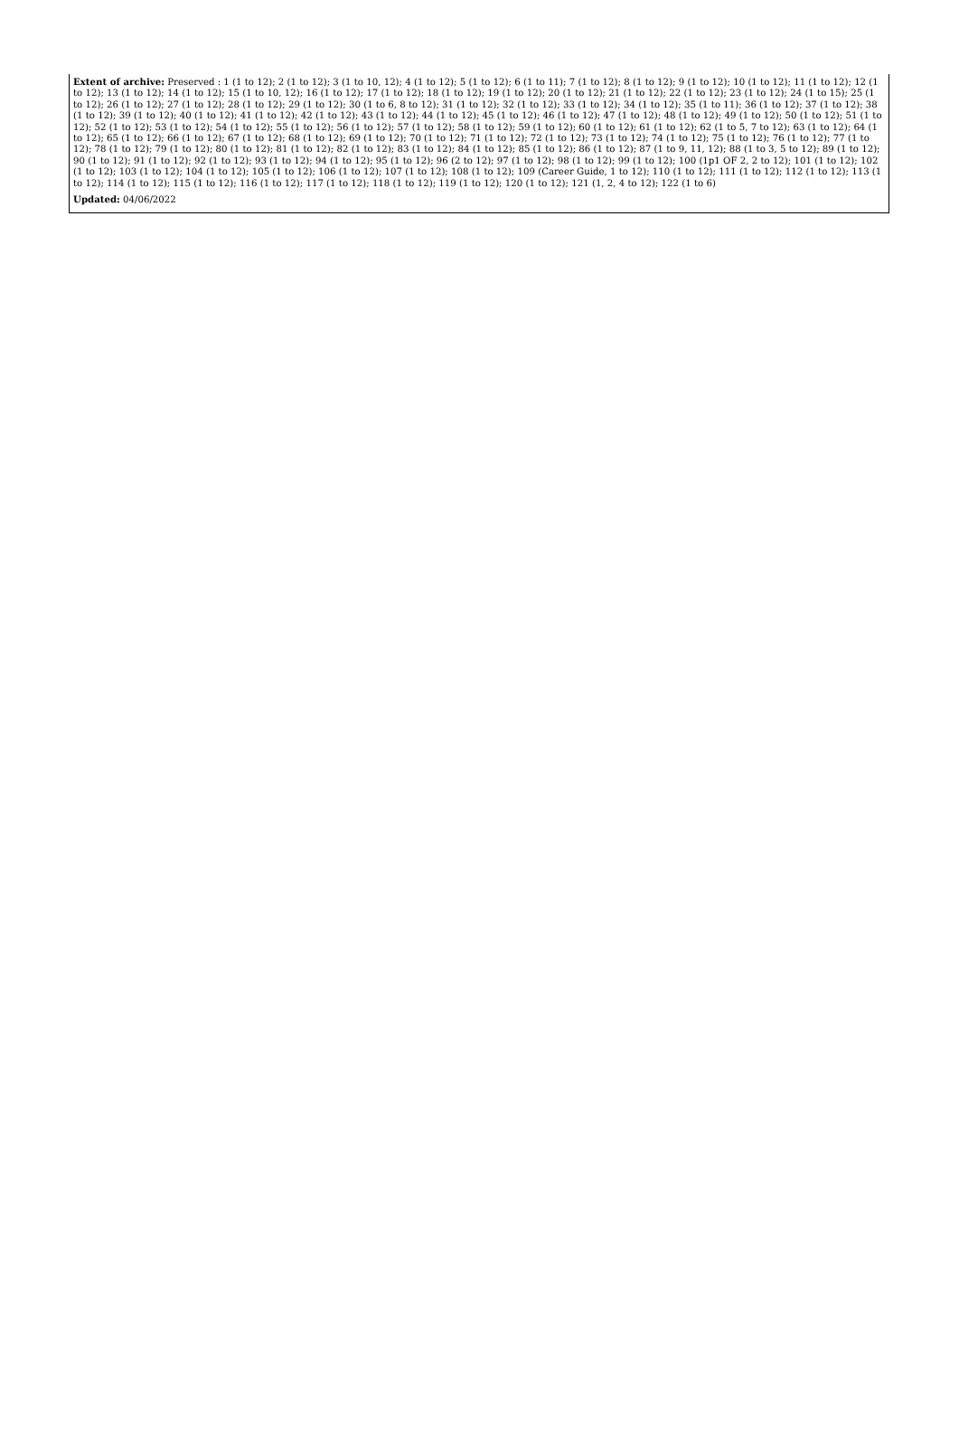Extent of archive: Preserved : 1 (1 to 12); 2 (1 to 12); 3 (1 to 10, 12); 4 (1 to 12); 5 (1 to 12); 6 (1 to 11); 7 (1 to 12); 8 (1 to 12); 9 (1 to 12); 10 (1 to 12); 11 (1 to 12); 12 (1 to 12); 13 (1 to 12); 14 (1 to 12); 15 (1 to 10, 12); 16 (1 to 12); 17 (1 to 12); 18 (1 to 12); 19 (1 to 12); 20 (1 to 12); 21 (1 to 12); 22 (1 to 12); 23 (1 to 12); 24 (1 to 15); 25 (1 to 12); 26 (1 to 12); 27 (1 to 12); 28 (1 to 12); 29 (1 to 12); 30 (1 to 6, 8 to 12); 31 (1 to 12); 32 (1 to 12); 33 (1 to 12); 34 (1 to 12); 35 (1 to 11); 36 (1 to 12); 37 (1 to 12); 38 (1 to 12); 39 (1 to 12); 40 (1 to 12); 41 (1 to 12); 42 (1 to 12); 43 (1 to 12); 44 (1 to 12); 45 (1 to 12); 46 (1 to 12); 47 (1 to 12); 48 (1 to 12); 49 (1 to 12); 50 (1 to 12); 51 (1 to 12); 52 (1 to 12); 53 (1 to 12); 54 (1 to 12); 55 (1 to 12); 56 (1 to 12); 57 (1 to 12); 58 (1 to 12); 59 (1 to 12); 60 (1 to 12); 61 (1 to 12); 62 (1 to 5, 7 to 12); 63 (1 to 12); 64 (1 to 12); 65 (1 to 12); 66 (1 to 12); 67 (1 to 12); 68 (1 to 12); 69 (1 to 12); 70 (1 to 12); 71 (1 to 12); 72 (1 to 12); 73 (1 to 12); 74 (1 to 12); 75 (1 to 12); 76 (1 to 12); 77 (1 to 12); 78 (1 to 12); 79 (1 to 12); 80 (1 to 12); 81 (1 to 12); 82 (1 to 12); 83 (1 to 12); 84 (1 to 12); 85 (1 to 12); 86 (1 to 12); 87 (1 to 9, 11, 12); 88 (1 to 3, 5 to 12); 89 (1 to 12); 90 (1 to 12); 91 (1 to 12); 92 (1 to 12); 93 (1 to 12); 94 (1 to 12); 95 (1 to 12); 96 (2 to 12); 97 (1 to 12); 98 (1 to 12); 99 (1 to 12); 100 (1p1 OF 2, 2 to 12); 101 (1 to 12); 102 (1 to 12); 103 (1 to 12); 104 (1 to 12); 105 (1 to 12); 106 (1 to 12); 107 (1 to 12); 108 (1 to 12); 109 (Career Guide, 1 to 12); 110 (1 to 12); 111 (1 to 12); 112 (1 to 12); 113 (1 to 12); 114 (1 to 12); 115 (1 to 12); 116 (1 to 12); 117 (1 to 12); 118 (1 to 12); 119 (1 to 12); 120 (1 to 12); 121 (1, 2, 4 to 12); 122 (1 to 6)
Updated: 04/06/2022